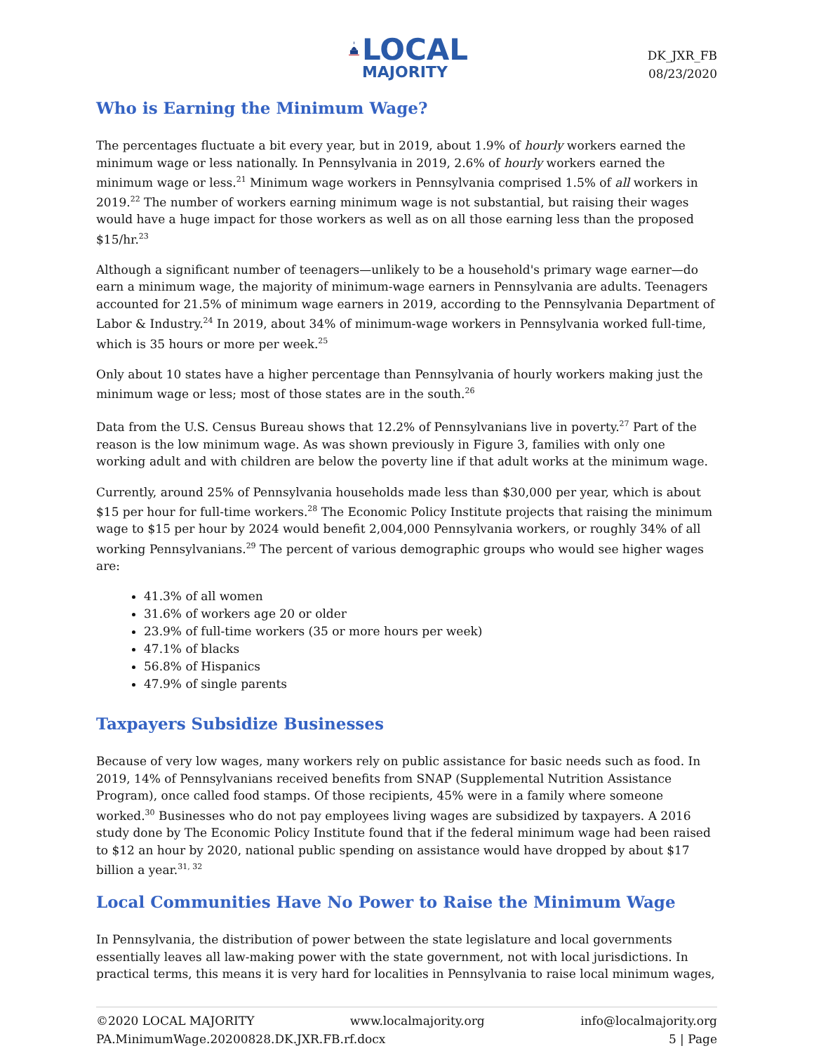LOCAL
MAJORITY
DK_JXR_FB
08/23/2020
Who is Earning the Minimum Wage?
The percentages fluctuate a bit every year, but in 2019, about 1.9% of hourly workers earned the minimum wage or less nationally. In Pennsylvania in 2019, 2.6% of hourly workers earned the minimum wage or less.<sup>21</sup> Minimum wage workers in Pennsylvania comprised 1.5% of all workers in 2019.<sup>22</sup> The number of workers earning minimum wage is not substantial, but raising their wages would have a huge impact for those workers as well as on all those earning less than the proposed $15/hr.<sup>23</sup>
Although a significant number of teenagers—unlikely to be a household's primary wage earner—do earn a minimum wage, the majority of minimum-wage earners in Pennsylvania are adults. Teenagers accounted for 21.5% of minimum wage earners in 2019, according to the Pennsylvania Department of Labor & Industry.<sup>24</sup> In 2019, about 34% of minimum-wage workers in Pennsylvania worked full-time, which is 35 hours or more per week.<sup>25</sup>
Only about 10 states have a higher percentage than Pennsylvania of hourly workers making just the minimum wage or less; most of those states are in the south.<sup>26</sup>
Data from the U.S. Census Bureau shows that 12.2% of Pennsylvanians live in poverty.<sup>27</sup> Part of the reason is the low minimum wage. As was shown previously in Figure 3, families with only one working adult and with children are below the poverty line if that adult works at the minimum wage.
Currently, around 25% of Pennsylvania households made less than $30,000 per year, which is about $15 per hour for full-time workers.<sup>28</sup> The Economic Policy Institute projects that raising the minimum wage to $15 per hour by 2024 would benefit 2,004,000 Pennsylvania workers, or roughly 34% of all working Pennsylvanians.<sup>29</sup> The percent of various demographic groups who would see higher wages are:
41.3% of all women
31.6% of workers age 20 or older
23.9% of full-time workers (35 or more hours per week)
47.1% of blacks
56.8% of Hispanics
47.9% of single parents
Taxpayers Subsidize Businesses
Because of very low wages, many workers rely on public assistance for basic needs such as food. In 2019, 14% of Pennsylvanians received benefits from SNAP (Supplemental Nutrition Assistance Program), once called food stamps. Of those recipients, 45% were in a family where someone worked.<sup>30</sup> Businesses who do not pay employees living wages are subsidized by taxpayers. A 2016 study done by The Economic Policy Institute found that if the federal minimum wage had been raised to $12 an hour by 2020, national public spending on assistance would have dropped by about $17 billion a year.<sup>31, 32</sup>
Local Communities Have No Power to Raise the Minimum Wage
In Pennsylvania, the distribution of power between the state legislature and local governments essentially leaves all law-making power with the state government, not with local jurisdictions. In practical terms, this means it is very hard for localities in Pennsylvania to raise local minimum wages,
©2020 LOCAL MAJORITY www.localmajority.org info@localmajority.org
PA.MinimumWage.20200828.DK.JXR.FB.rf.docx 5 | Page